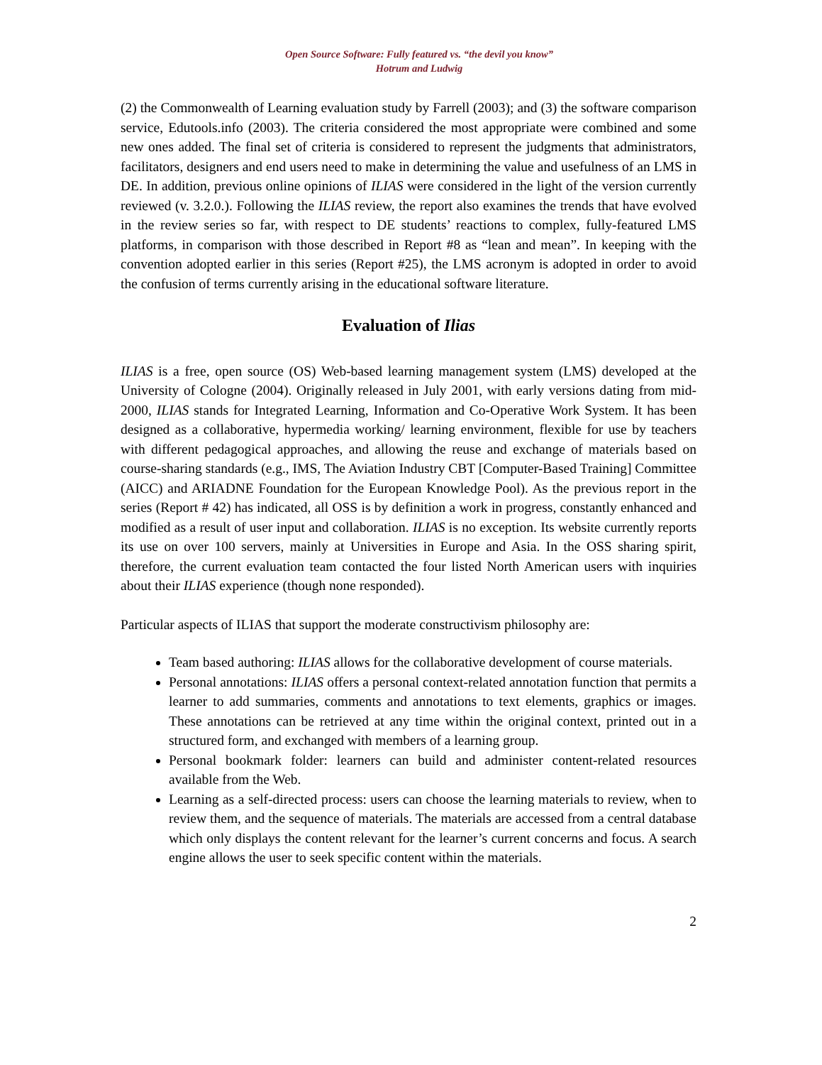Open Source Software: Fully featured vs. “the devil you know”
Hotrum and Ludwig
(2) the Commonwealth of Learning evaluation study by Farrell (2003); and (3) the software comparison service, Edutools.info (2003). The criteria considered the most appropriate were combined and some new ones added. The final set of criteria is considered to represent the judgments that administrators, facilitators, designers and end users need to make in determining the value and usefulness of an LMS in DE. In addition, previous online opinions of ILIAS were considered in the light of the version currently reviewed (v. 3.2.0.). Following the ILIAS review, the report also examines the trends that have evolved in the review series so far, with respect to DE students’ reactions to complex, fully-featured LMS platforms, in comparison with those described in Report #8 as “lean and mean”. In keeping with the convention adopted earlier in this series (Report #25), the LMS acronym is adopted in order to avoid the confusion of terms currently arising in the educational software literature.
Evaluation of Ilias
ILIAS is a free, open source (OS) Web-based learning management system (LMS) developed at the University of Cologne (2004). Originally released in July 2001, with early versions dating from mid-2000, ILIAS stands for Integrated Learning, Information and Co-Operative Work System. It has been designed as a collaborative, hypermedia working/ learning environment, flexible for use by teachers with different pedagogical approaches, and allowing the reuse and exchange of materials based on course-sharing standards (e.g., IMS, The Aviation Industry CBT [Computer-Based Training] Committee (AICC) and ARIADNE Foundation for the European Knowledge Pool). As the previous report in the series (Report # 42) has indicated, all OSS is by definition a work in progress, constantly enhanced and modified as a result of user input and collaboration. ILIAS is no exception. Its website currently reports its use on over 100 servers, mainly at Universities in Europe and Asia. In the OSS sharing spirit, therefore, the current evaluation team contacted the four listed North American users with inquiries about their ILIAS experience (though none responded).
Particular aspects of ILIAS that support the moderate constructivism philosophy are:
Team based authoring: ILIAS allows for the collaborative development of course materials.
Personal annotations: ILIAS offers a personal context-related annotation function that permits a learner to add summaries, comments and annotations to text elements, graphics or images. These annotations can be retrieved at any time within the original context, printed out in a structured form, and exchanged with members of a learning group.
Personal bookmark folder: learners can build and administer content-related resources available from the Web.
Learning as a self-directed process: users can choose the learning materials to review, when to review them, and the sequence of materials. The materials are accessed from a central database which only displays the content relevant for the learner’s current concerns and focus. A search engine allows the user to seek specific content within the materials.
2